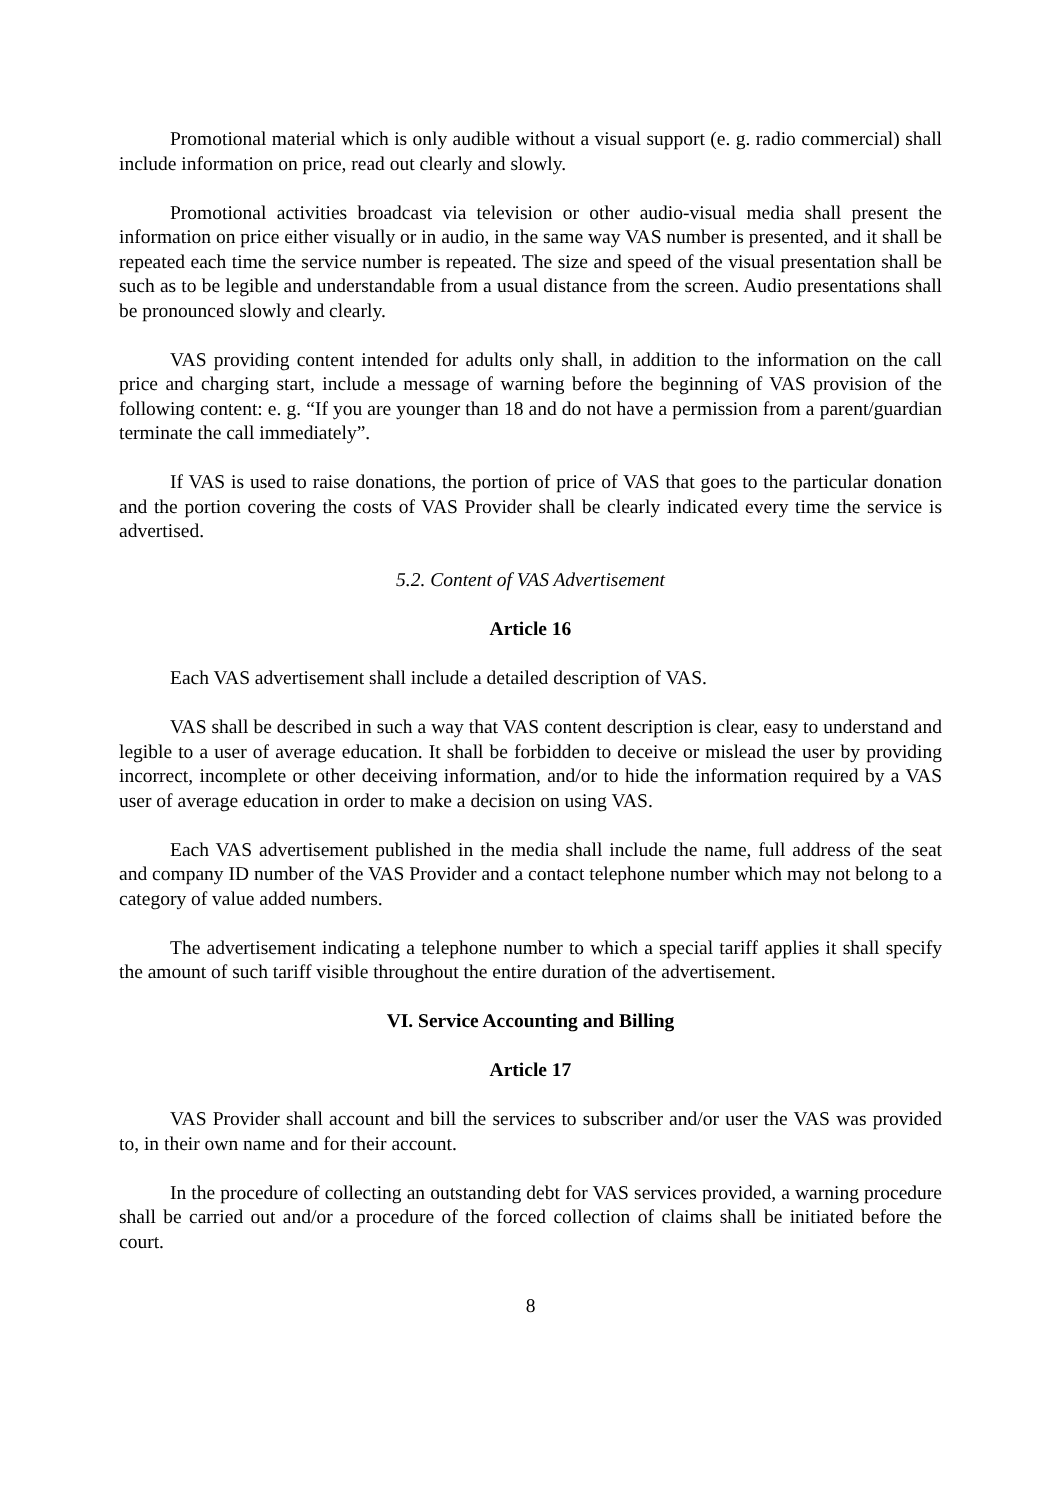Promotional material which is only audible without a visual support (e. g. radio commercial) shall include information on price, read out clearly and slowly.
Promotional activities broadcast via television or other audio-visual media shall present the information on price either visually or in audio, in the same way VAS number is presented, and it shall be repeated each time the service number is repeated. The size and speed of the visual presentation shall be such as to be legible and understandable from a usual distance from the screen. Audio presentations shall be pronounced slowly and clearly.
VAS providing content intended for adults only shall, in addition to the information on the call price and charging start, include a message of warning before the beginning of VAS provision of the following content: e. g. “If you are younger than 18 and do not have a permission from a parent/guardian terminate the call immediately”.
If VAS is used to raise donations, the portion of price of VAS that goes to the particular donation and the portion covering the costs of VAS Provider shall be clearly indicated every time the service is advertised.
5.2. Content of VAS Advertisement
Article 16
Each VAS advertisement shall include a detailed description of VAS.
VAS shall be described in such a way that VAS content description is clear, easy to understand and legible to a user of average education. It shall be forbidden to deceive or mislead the user by providing incorrect, incomplete or other deceiving information, and/or to hide the information required by a VAS user of average education in order to make a decision on using VAS.
Each VAS advertisement published in the media shall include the name, full address of the seat and company ID number of the VAS Provider and a contact telephone number which may not belong to a category of value added numbers.
The advertisement indicating a telephone number to which a special tariff applies it shall specify the amount of such tariff visible throughout the entire duration of the advertisement.
VI. Service Accounting and Billing
Article 17
VAS Provider shall account and bill the services to subscriber and/or user the VAS was provided to, in their own name and for their account.
In the procedure of collecting an outstanding debt for VAS services provided, a warning procedure shall be carried out and/or a procedure of the forced collection of claims shall be initiated before the court.
8